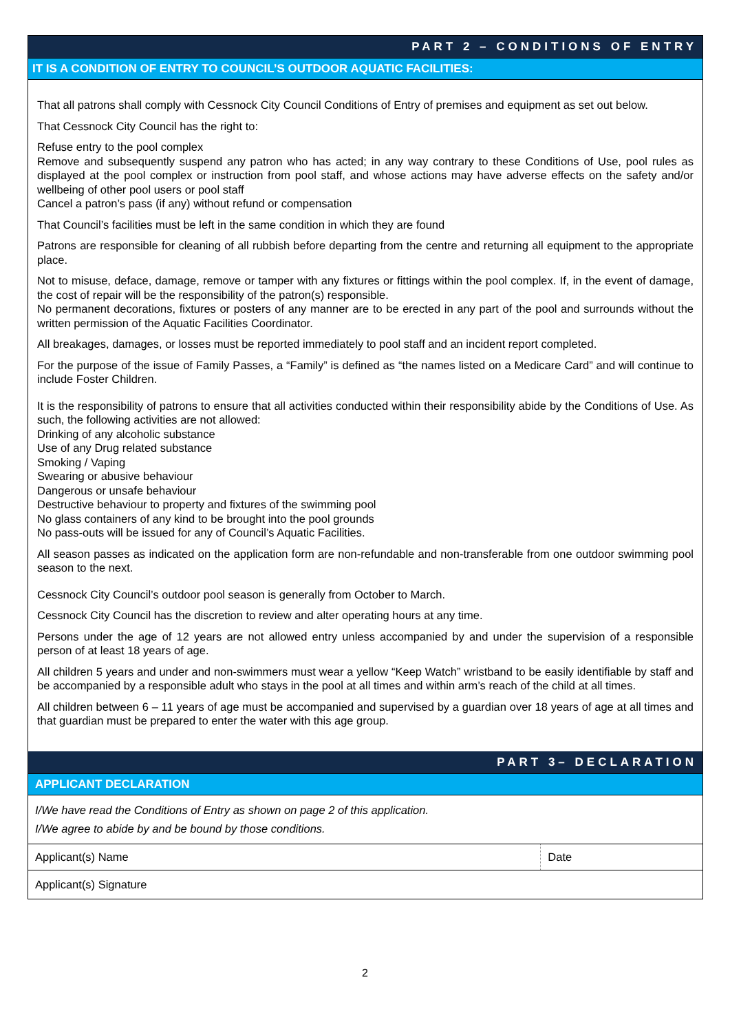PART 2 – CONDITIONS OF ENTRY
IT IS A CONDITION OF ENTRY TO COUNCIL’S OUTDOOR AQUATIC FACILITIES:
That all patrons shall comply with Cessnock City Council Conditions of Entry of premises and equipment as set out below.
That Cessnock City Council has the right to:
Refuse entry to the pool complex
Remove and subsequently suspend any patron who has acted; in any way contrary to these Conditions of Use, pool rules as displayed at the pool complex or instruction from pool staff, and whose actions may have adverse effects on the safety and/or wellbeing of other pool users or pool staff
Cancel a patron’s pass (if any) without refund or compensation
That Council’s facilities must be left in the same condition in which they are found
Patrons are responsible for cleaning of all rubbish before departing from the centre and returning all equipment to the appropriate place.
Not to misuse, deface, damage, remove or tamper with any fixtures or fittings within the pool complex. If, in the event of damage, the cost of repair will be the responsibility of the patron(s) responsible.
No permanent decorations, fixtures or posters of any manner are to be erected in any part of the pool and surrounds without the written permission of the Aquatic Facilities Coordinator.
All breakages, damages, or losses must be reported immediately to pool staff and an incident report completed.
For the purpose of the issue of Family Passes, a “Family” is defined as “the names listed on a Medicare Card” and will continue to include Foster Children.
It is the responsibility of patrons to ensure that all activities conducted within their responsibility abide by the Conditions of Use. As such, the following activities are not allowed:
Drinking of any alcoholic substance
Use of any Drug related substance
Smoking / Vaping
Swearing or abusive behaviour
Dangerous or unsafe behaviour
Destructive behaviour to property and fixtures of the swimming pool
No glass containers of any kind to be brought into the pool grounds
No pass-outs will be issued for any of Council’s Aquatic Facilities.
All season passes as indicated on the application form are non-refundable and non-transferable from one outdoor swimming pool season to the next.
Cessnock City Council’s outdoor pool season is generally from October to March.
Cessnock City Council has the discretion to review and alter operating hours at any time.
Persons under the age of 12 years are not allowed entry unless accompanied by and under the supervision of a responsible person of at least 18 years of age.
All children 5 years and under and non-swimmers must wear a yellow “Keep Watch” wristband to be easily identifiable by staff and be accompanied by a responsible adult who stays in the pool at all times and within arm’s reach of the child at all times.
All children between 6 – 11 years of age must be accompanied and supervised by a guardian over 18 years of age at all times and that guardian must be prepared to enter the water with this age group.
PART 3– DECLARATION
APPLICANT DECLARATION
I/We have read the Conditions of Entry as shown on page 2 of this application.
I/We agree to abide by and be bound by those conditions.
| Applicant(s) Name | Date |
| Applicant(s) Signature | |
2